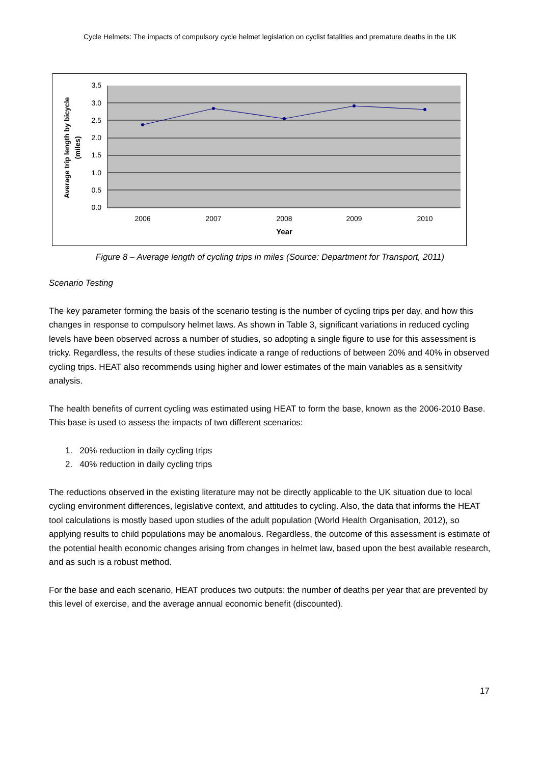Cycle Helmets: The impacts of compulsory cycle helmet legislation on cyclist fatalities and premature deaths in the UK
3.5
3.0
2.5
2.0
1.5
1.0
0.5
0.0
2006
2007
2008
2009
2010
Year
Average trip length by bicycle
(miles)
Figure 8 – Average length of cycling trips in miles (Source: Department for Transport, 2011)
Scenario Testing
The key parameter forming the basis of the scenario testing is the number of cycling trips per day, and how this changes in response to compulsory helmet laws. As shown in Table 3, significant variations in reduced cycling levels have been observed across a number of studies, so adopting a single figure to use for this assessment is tricky. Regardless, the results of these studies indicate a range of reductions of between 20% and 40% in observed cycling trips. HEAT also recommends using higher and lower estimates of the main variables as a sensitivity analysis.
The health benefits of current cycling was estimated using HEAT to form the base, known as the 2006-2010 Base. This base is used to assess the impacts of two different scenarios:
1. 20% reduction in daily cycling trips
2. 40% reduction in daily cycling trips
The reductions observed in the existing literature may not be directly applicable to the UK situation due to local cycling environment differences, legislative context, and attitudes to cycling. Also, the data that informs the HEAT tool calculations is mostly based upon studies of the adult population (World Health Organisation, 2012), so applying results to child populations may be anomalous. Regardless, the outcome of this assessment is estimate of the potential health economic changes arising from changes in helmet law, based upon the best available research, and as such is a robust method.
For the base and each scenario, HEAT produces two outputs: the number of deaths per year that are prevented by this level of exercise, and the average annual economic benefit (discounted).
17